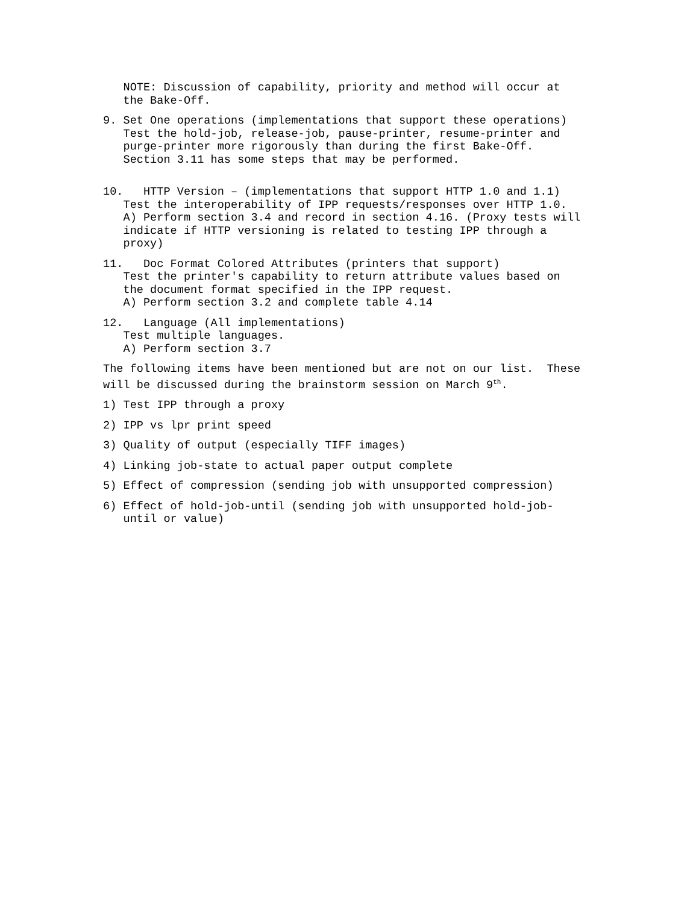NOTE: Discussion of capability, priority and method will occur at the Bake-Off.
9. Set One operations (implementations that support these operations) Test the hold-job, release-job, pause-printer, resume-printer and purge-printer more rigorously than during the first Bake-Off. Section 3.11 has some steps that may be performed.
10. HTTP Version – (implementations that support HTTP 1.0 and 1.1) Test the interoperability of IPP requests/responses over HTTP 1.0. A) Perform section 3.4 and record in section 4.16. (Proxy tests will indicate if HTTP versioning is related to testing IPP through a proxy)
11. Doc Format Colored Attributes (printers that support) Test the printer's capability to return attribute values based on the document format specified in the IPP request. A) Perform section 3.2 and complete table 4.14
12. Language (All implementations) Test multiple languages. A) Perform section 3.7
The following items have been mentioned but are not on our list. These will be discussed during the brainstorm session on March 9<sup>th</sup>.
1) Test IPP through a proxy
2) IPP vs lpr print speed
3) Quality of output (especially TIFF images)
4) Linking job-state to actual paper output complete
5) Effect of compression (sending job with unsupported compression)
6) Effect of hold-job-until (sending job with unsupported hold-job- until or value)